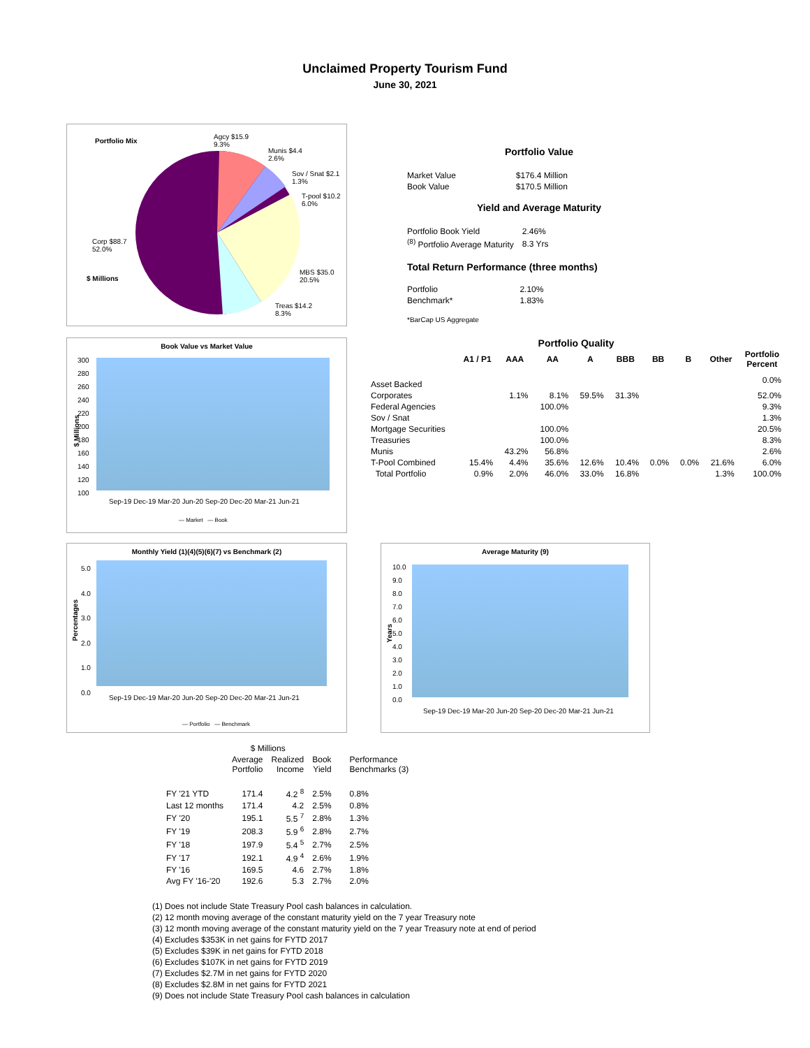Unclaimed Property Tourism Fund
June 30, 2021
Portfolio Mix
Agcy $15.9
9.3%
Munis $4.4
2.6%
Sov / Snat $2.1
1.3%
T-pool $10.2
6.0%
Corp $88.7
52.0%
$ Millions
MBS $35.0
20.5%
Treas $14.2
8.3%
Portfolio Value
| Market Value | $176.4 Million |
| Book Value | $170.5 Million |
Yield and Average Maturity
| Portfolio Book Yield | 2.46% |
| <sup>(8)</sup> Portfolio Average Maturity | 8.3 Yrs |
Total Return Performance (three months)
| Portfolio | 2.10% |
| Benchmark* | 1.83% |
*BarCap US Aggregate
Book Value vs Market Value
$ Millions
300
280
260
240
220
200
180
160
140
120
100
Sep-19 Dec-19 Mar-20 Jun-20 Sep-20 Dec-20 Mar-21 Jun-21
— Market — Book
Portfolio Quality
| | A1 / P1 | AAA | AA | A | BBB | BB | B | Other | Portfolio Percent |
| --- | --- | --- | --- | --- | --- | --- | --- | --- | --- |
| Asset Backed | | | | | | | | | 0.0% |
| Corporates | | 1.1% | 8.1% | 59.5% | 31.3% | | | | 52.0% |
| Federal Agencies | | | 100.0% | | | | | | 9.3% |
| Sov / Snat | | | | | | | | | 1.3% |
| Mortgage Securities | | | 100.0% | | | | | | 20.5% |
| Treasuries | | | 100.0% | | | | | | 8.3% |
| Munis | | 43.2% | 56.8% | | | | | | 2.6% |
| T-Pool Combined | 15.4% | 4.4% | 35.6% | 12.6% | 10.4% | 0.0% | 0.0% | 21.6% | 6.0% |
| Total Portfolio | 0.9% | 2.0% | 46.0% | 33.0% | 16.8% | | | 1.3% | 100.0% |
Monthly Yield (1)(4)(5)(6)(7) vs Benchmark (2)
Percentages
5.0
4.0
3.0
2.0
1.0
0.0
Sep-19 Dec-19 Mar-20 Jun-20 Sep-20 Dec-20 Mar-21 Jun-21
— Portfolio — Benchmark
Average Maturity (9)
Years
10.0
9.0
8.0
7.0
6.0
5.0
4.0
3.0
2.0
1.0
0.0
Sep-19 Dec-19 Mar-20 Jun-20 Sep-20 Dec-20 Mar-21 Jun-21
| | $ Millions | | | |
| | Average Portfolio | Realized Income | Book Yield | Performance Benchmarks (3) |
| FY '21 YTD | 171.4 | 4.2 <sup>8</sup> | 2.5% | 0.8% |
| Last 12 months | 171.4 | 4.2 | 2.5% | 0.8% |
| FY '20 | 195.1 | 5.5 <sup>7</sup> | 2.8% | 1.3% |
| FY '19 | 208.3 | 5.9 <sup>6</sup> | 2.8% | 2.7% |
| FY '18 | 197.9 | 5.4 <sup>5</sup> | 2.7% | 2.5% |
| FY '17 | 192.1 | 4.9 <sup>4</sup> | 2.6% | 1.9% |
| FY '16 | 169.5 | 4.6 | 2.7% | 1.8% |
| Avg FY '16-'20 | 192.6 | 5.3 | 2.7% | 2.0% |
(1) Does not include State Treasury Pool cash balances in calculation.
(2) 12 month moving average of the constant maturity yield on the 7 year Treasury note
(3) 12 month moving average of the constant maturity yield on the 7 year Treasury note at end of period
(4) Excludes $353K in net gains for FYTD 2017
(5) Excludes $39K in net gains for FYTD 2018
(6) Excludes $107K in net gains for FYTD 2019
(7) Excludes $2.7M in net gains for FYTD 2020
(8) Excludes $2.8M in net gains for FYTD 2021
(9) Does not include State Treasury Pool cash balances in calculation